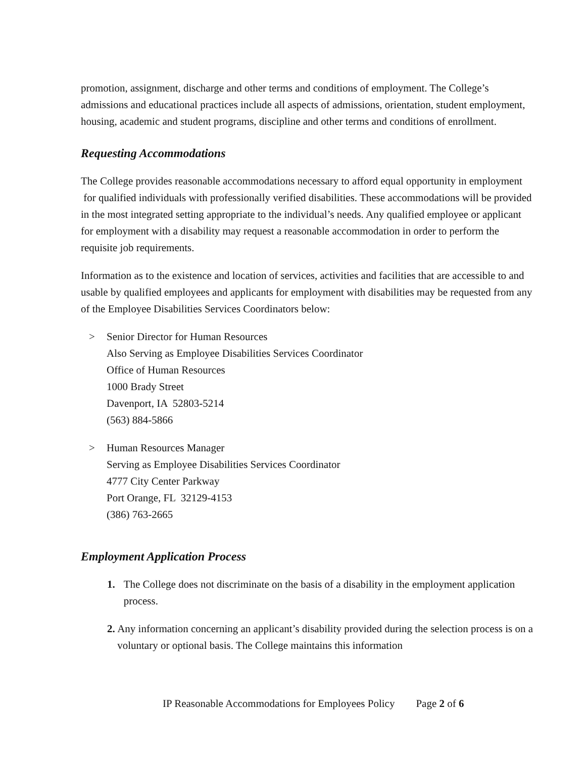promotion, assignment, discharge and other terms and conditions of employment. The College’s admissions and educational practices include all aspects of admissions, orientation, student employment, housing, academic and student programs, discipline and other terms and conditions of enrollment.
Requesting Accommodations
The College provides reasonable accommodations necessary to afford equal opportunity in employment for qualified individuals with professionally verified disabilities. These accommodations will be provided in the most integrated setting appropriate to the individual’s needs. Any qualified employee or applicant for employment with a disability may request a reasonable accommodation in order to perform the requisite job requirements.
Information as to the existence and location of services, activities and facilities that are accessible to and usable by qualified employees and applicants for employment with disabilities may be requested from any of the Employee Disabilities Services Coordinators below:
> Senior Director for Human Resources
Also Serving as Employee Disabilities Services Coordinator
Office of Human Resources
1000 Brady Street
Davenport, IA 52803-5214
(563) 884-5866
> Human Resources Manager
Serving as Employee Disabilities Services Coordinator
4777 City Center Parkway
Port Orange, FL 32129-4153
(386) 763-2665
Employment Application Process
1. The College does not discriminate on the basis of a disability in the employment application process.
2. Any information concerning an applicant’s disability provided during the selection process is on a voluntary or optional basis. The College maintains this information
IP Reasonable Accommodations for Employees Policy Page 2 of 6